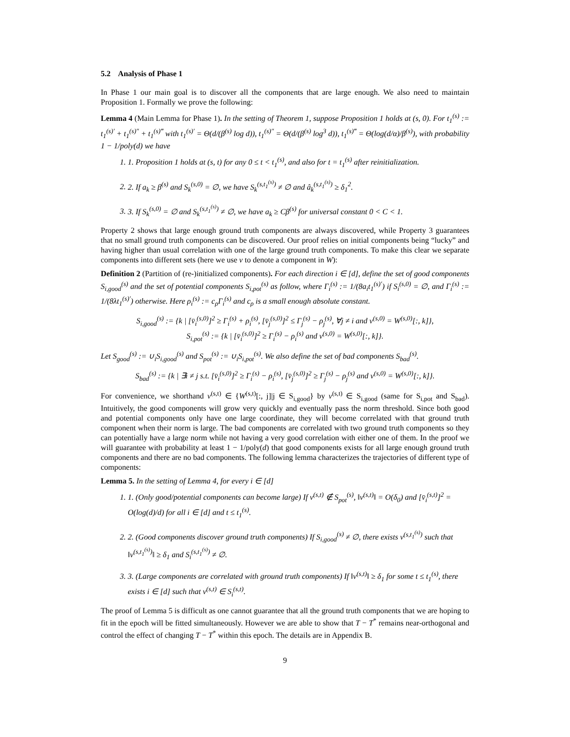5.2 Analysis of Phase 1
In Phase 1 our main goal is to discover all the components that are large enough. We also need to maintain Proposition 1. Formally we prove the following:
Lemma 4 (Main Lemma for Phase 1). In the setting of Theorem 1, suppose Proposition 1 holds at (s, 0). For t<sub>1</sub><sup>(s)</sup> := t<sub>1</sub><sup>(s)′</sup> + t<sub>1</sub><sup>(s)″</sup> + t<sub>1</sub><sup>(s)‴</sup> with t<sub>1</sub><sup>(s)′</sup> = Θ(d/(β<sup>(s)</sup> log d)), t<sub>1</sub><sup>(s)″</sup> = Θ(d/(β<sup>(s)</sup> log<sup>3</sup> d)), t<sub>1</sub><sup>(s)‴</sup> = Θ(log(d/α)/β<sup>(s)</sup>), with probability 1 − 1/poly(d) we have
1. 1. Proposition 1 holds at (s, t) for any 0 ≤ t < t<sub>1</sub><sup>(s)</sup>, and also for t = t<sub>1</sub><sup>(s)</sup> after reinitialization.
2. 2. If a<sub>k</sub> ≥ β<sup>(s)</sup> and S<sub>k</sub><sup>(s,0)</sup> = ∅, we have S<sub>k</sub><sup>(s,t<sub>1</sub><sup>(s)</sup>)</sup> ≠ ∅ and â<sub>k</sub><sup>(s,t<sub>1</sub><sup>(s)</sup>)</sup> ≥ δ<sub>1</sub><sup>2</sup>.
3. 3. If S<sub>k</sub><sup>(s,0)</sup> = ∅ and S<sub>k</sub><sup>(s,t<sub>1</sub><sup>(s)</sup>)</sup> ≠ ∅, we have a<sub>k</sub> ≥ Cβ<sup>(s)</sup> for universal constant 0 < C < 1.
Property 2 shows that large enough ground truth components are always discovered, while Property 3 guarantees that no small ground truth components can be discovered. Our proof relies on initial components being “lucky” and having higher than usual correlation with one of the large ground truth components. To make this clear we separate components into different sets (here we use v to denote a component in W):
Definition 2 (Partition of (re-)initialized components). For each direction i ∈ [d], define the set of good components S<sub>i,good</sub><sup>(s)</sup> and the set of potential components S<sub>i,pot</sub><sup>(s)</sup> as follow, where Γ<sub>i</sub><sup>(s)</sup> := 1/(8a<sub>i</sub>t<sub>1</sub><sup>(s)′</sup>) if S<sub>i</sub><sup>(s,0)</sup> = ∅, and Γ<sub>i</sub><sup>(s)</sup> := 1/(8λt<sub>1</sub><sup>(s)′</sup>) otherwise. Here ρ<sub>i</sub><sup>(s)</sup> := c<sub>ρ</sub>Γ<sub>i</sub><sup>(s)</sup> and c<sub>ρ</sub> is a small enough absolute constant.
S<sub>i,good</sub><sup>(s)</sup> := {k | [v̄<sub>i</sub><sup>(s,0)</sup>]<sup>2</sup> ≥ Γ<sub>i</sub><sup>(s)</sup> + ρ<sub>i</sub><sup>(s)</sup>, [v̄<sub>j</sub><sup>(s,0)</sup>]<sup>2</sup> ≤ Γ<sub>j</sub><sup>(s)</sup> − ρ<sub>j</sub><sup>(s)</sup>, ∀j ≠ i and v<sup>(s,0)</sup> = W<sup>(s,0)</sup>[:, k]},
S<sub>i,pot</sub><sup>(s)</sup> := {k | [v̄<sub>i</sub><sup>(s,0)</sup>]<sup>2</sup> ≥ Γ<sub>i</sub><sup>(s)</sup> − ρ<sub>i</sub><sup>(s)</sup> and v<sup>(s,0)</sup> = W<sup>(s,0)</sup>[:, k]}.
Let S<sub>good</sub><sup>(s)</sup> := ∪<sub>i</sub>S<sub>i,good</sub><sup>(s)</sup> and S<sub>pot</sub><sup>(s)</sup> := ∪<sub>i</sub>S<sub>i,pot</sub><sup>(s)</sup>. We also define the set of bad components S<sub>bad</sub><sup>(s)</sup>.
S<sub>bad</sub><sup>(s)</sup> := {k | ∃i ≠ j s.t. [v̄<sub>i</sub><sup>(s,0)</sup>]<sup>2</sup> ≥ Γ<sub>i</sub><sup>(s)</sup> − ρ<sub>i</sub><sup>(s)</sup>, [v̄<sub>j</sub><sup>(s,0)</sup>]<sup>2</sup> ≥ Γ<sub>j</sub><sup>(s)</sup> − ρ<sub>j</sub><sup>(s)</sup> and v<sup>(s,0)</sup> = W<sup>(s,0)</sup>[:, k]}.
For convenience, we shorthand v<sup>(s,t)</sup> ∈ {W<sup>(s,t)</sup>[:, j]|j ∈ S<sub>i,good</sub>} by v<sup>(s,t)</sup> ∈ S<sub>i,good</sub> (same for S<sub>i,pot</sub> and S<sub>bad</sub>). Intuitively, the good components will grow very quickly and eventually pass the norm threshold. Since both good and potential components only have one large coordinate, they will become correlated with that ground truth component when their norm is large. The bad components are correlated with two ground truth components so they can potentially have a large norm while not having a very good correlation with either one of them. In the proof we will guarantee with probability at least 1 − 1/poly(d) that good components exists for all large enough ground truth components and there are no bad components. The following lemma characterizes the trajectories of different type of components:
Lemma 5. In the setting of Lemma 4, for every i ∈ [d]
1. 1. (Only good/potential components can become large) If v<sup>(s,t)</sup> ∉ S<sub>pot</sub><sup>(s)</sup>, ‖v<sup>(s,t)</sup>‖ = O(δ<sub>0</sub>) and [v̄<sub>i</sub><sup>(s,t)</sup>]<sup>2</sup> = O(log(d)/d) for all i ∈ [d] and t ≤ t<sub>1</sub><sup>(s)</sup>.
2. 2. (Good components discover ground truth components) If S<sub>i,good</sub><sup>(s)</sup> ≠ ∅, there exists v<sup>(s,t<sub>1</sub><sup>(s)</sup>)</sup> such that ‖v<sup>(s,t<sub>1</sub><sup>(s)</sup>)</sup>‖ ≥ δ<sub>1</sub> and S<sub>i</sub><sup>(s,t<sub>1</sub><sup>(s)</sup>)</sup> ≠ ∅.
3. 3. (Large components are correlated with ground truth components) If ‖v<sup>(s,t)</sup>‖ ≥ δ<sub>1</sub> for some t ≤ t<sub>1</sub><sup>(s)</sup>, there exists i ∈ [d] such that v<sup>(s,t)</sup> ∈ S<sub>i</sub><sup>(s,t)</sup>.
The proof of Lemma 5 is difficult as one cannot guarantee that all the ground truth components that we are hoping to fit in the epoch will be fitted simultaneously. However we are able to show that T − T<sup>*</sup> remains near-orthogonal and control the effect of changing T − T<sup>*</sup> within this epoch. The details are in Appendix B.
9